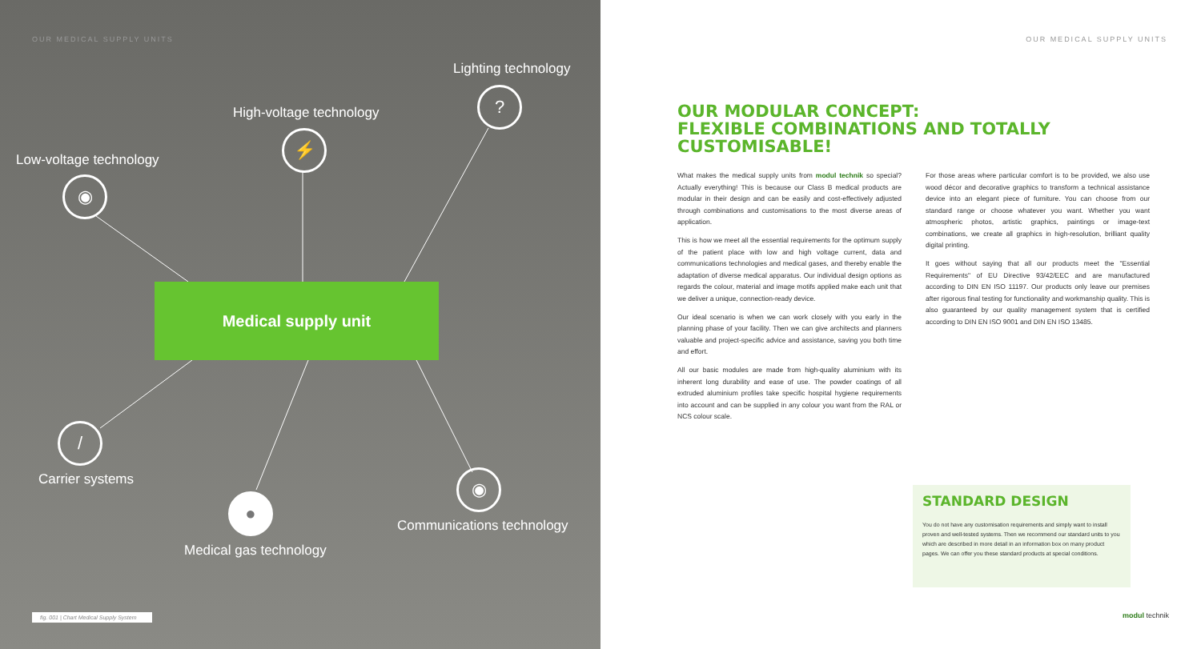OUR MEDICAL SUPPLY UNITS
Lighting technology
?
High-voltage technology
⚡
Low-voltage technology
◉
Medical supply unit
/
Carrier systems ◉
Communications technology
●
Medical gas technology
fig. 001 | Chart Medical Supply System
OUR MEDICAL SUPPLY UNITS
OUR MODULAR CONCEPT:
FLEXIBLE COMBINATIONS AND TOTALLY CUSTOMISABLE!
What makes the medical supply units from modul technik so special? Actually everything! This is because our Class B medical products are modular in their design and can be easily and cost-effectively adjusted through combinations and customisations to the most diverse areas of application.
This is how we meet all the essential requirements for the optimum supply of the patient place with low and high voltage current, data and communications technologies and medical gases, and thereby enable the adaptation of diverse medical apparatus. Our individual design options as regards the colour, material and image motifs applied make each unit that we deliver a unique, connection-ready device.
Our ideal scenario is when we can work closely with you early in the planning phase of your facility. Then we can give architects and planners valuable and project-specific advice and assistance, saving you both time and effort.
All our basic modules are made from high-quality aluminium with its inherent long durability and ease of use. The powder coatings of all extruded aluminium profiles take specific hospital hygiene requirements into account and can be supplied in any colour you want from the RAL or NCS colour scale.
For those areas where particular comfort is to be provided, we also use wood décor and decorative graphics to transform a technical assistance device into an elegant piece of furniture. You can choose from our standard range or choose whatever you want. Whether you want atmospheric photos, artistic graphics, paintings or image-text combinations, we create all graphics in high-resolution, brilliant quality digital printing.
It goes without saying that all our products meet the "Essential Requirements" of EU Directive 93/42/EEC and are manufactured according to DIN EN ISO 11197. Our products only leave our premises after rigorous final testing for functionality and workmanship quality. This is also guaranteed by our quality management system that is certified according to DIN EN ISO 9001 and DIN EN ISO 13485.
STANDARD DESIGN
You do not have any customisation requirements and simply want to install proven and well-tested systems. Then we recommend our standard units to you which are described in more detail in an information box on many product pages. We can offer you these standard products at special conditions.
modul technik